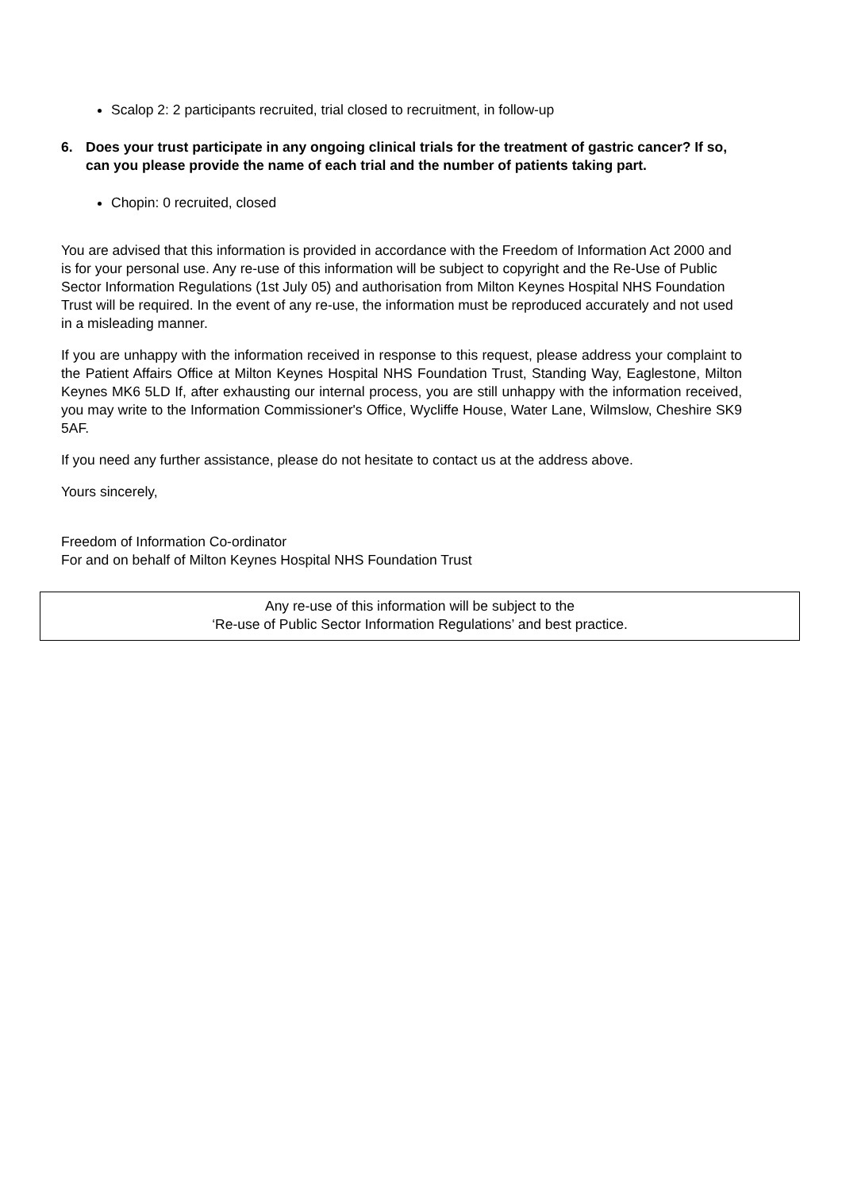Scalop 2: 2 participants recruited, trial closed to recruitment, in follow-up
6. Does your trust participate in any ongoing clinical trials for the treatment of gastric cancer? If so, can you please provide the name of each trial and the number of patients taking part.
Chopin: 0 recruited, closed
You are advised that this information is provided in accordance with the Freedom of Information Act 2000 and is for your personal use. Any re-use of this information will be subject to copyright and the Re-Use of Public Sector Information Regulations (1st July 05) and authorisation from Milton Keynes Hospital NHS Foundation Trust will be required. In the event of any re-use, the information must be reproduced accurately and not used in a misleading manner.
If you are unhappy with the information received in response to this request, please address your complaint to the Patient Affairs Office at Milton Keynes Hospital NHS Foundation Trust, Standing Way, Eaglestone, Milton Keynes MK6 5LD If, after exhausting our internal process, you are still unhappy with the information received, you may write to the Information Commissioner's Office, Wycliffe House, Water Lane, Wilmslow, Cheshire SK9 5AF.
If you need any further assistance, please do not hesitate to contact us at the address above.
Yours sincerely,
Freedom of Information Co-ordinator
For and on behalf of Milton Keynes Hospital NHS Foundation Trust
Any re-use of this information will be subject to the
‘Re-use of Public Sector Information Regulations’ and best practice.